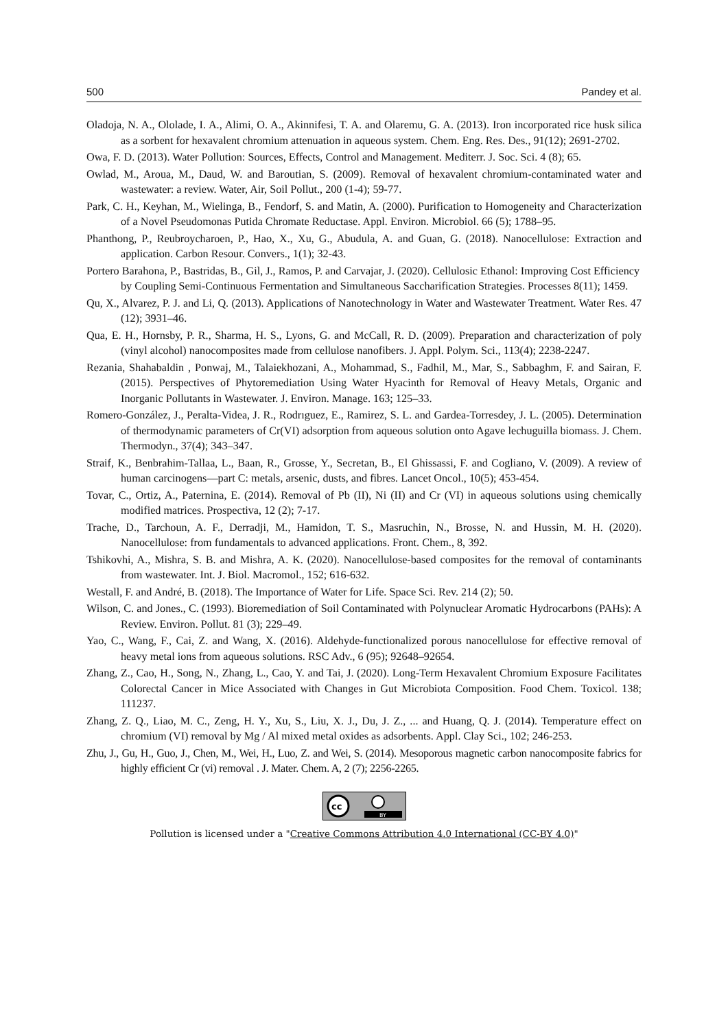500 Pandey et al.
Oladoja, N. A., Ololade, I. A., Alimi, O. A., Akinnifesi, T. A. and Olaremu, G. A. (2013). Iron incorporated rice husk silica as a sorbent for hexavalent chromium attenuation in aqueous system. Chem. Eng. Res. Des., 91(12); 2691-2702.
Owa, F. D. (2013). Water Pollution: Sources, Effects, Control and Management. Mediterr. J. Soc. Sci. 4 (8); 65.
Owlad, M., Aroua, M., Daud, W. and Baroutian, S. (2009). Removal of hexavalent chromium-contaminated water and wastewater: a review. Water, Air, Soil Pollut., 200 (1-4); 59-77.
Park, C. H., Keyhan, M., Wielinga, B., Fendorf, S. and Matin, A. (2000). Purification to Homogeneity and Characterization of a Novel Pseudomonas Putida Chromate Reductase. Appl. Environ. Microbiol. 66 (5); 1788–95.
Phanthong, P., Reubroycharoen, P., Hao, X., Xu, G., Abudula, A. and Guan, G. (2018). Nanocellulose: Extraction and application. Carbon Resour. Convers., 1(1); 32-43.
Portero Barahona, P., Bastridas, B., Gil, J., Ramos, P. and Carvajar, J. (2020). Cellulosic Ethanol: Improving Cost Efficiency by Coupling Semi-Continuous Fermentation and Simultaneous Saccharification Strategies. Processes 8(11); 1459.
Qu, X., Alvarez, P. J. and Li, Q. (2013). Applications of Nanotechnology in Water and Wastewater Treatment. Water Res. 47 (12); 3931–46.
Qua, E. H., Hornsby, P. R., Sharma, H. S., Lyons, G. and McCall, R. D. (2009). Preparation and characterization of poly (vinyl alcohol) nanocomposites made from cellulose nanofibers. J. Appl. Polym. Sci., 113(4); 2238-2247.
Rezania, Shahabaldin , Ponwaj, M., Talaiekhozani, A., Mohammad, S., Fadhil, M., Mar, S., Sabbaghm, F. and Sairan, F. (2015). Perspectives of Phytoremediation Using Water Hyacinth for Removal of Heavy Metals, Organic and Inorganic Pollutants in Wastewater. J. Environ. Manage. 163; 125–33.
Romero-González, J., Peralta-Videa, J. R., Rodrıguez, E., Ramirez, S. L. and Gardea-Torresdey, J. L. (2005). Determination of thermodynamic parameters of Cr(VI) adsorption from aqueous solution onto Agave lechuguilla biomass. J. Chem. Thermodyn., 37(4); 343–347.
Straif, K., Benbrahim-Tallaa, L., Baan, R., Grosse, Y., Secretan, B., El Ghissassi, F. and Cogliano, V. (2009). A review of human carcinogens—part C: metals, arsenic, dusts, and fibres. Lancet Oncol., 10(5); 453-454.
Tovar, C., Ortiz, A., Paternina, E. (2014). Removal of Pb (II), Ni (II) and Cr (VI) in aqueous solutions using chemically modified matrices. Prospectiva, 12 (2); 7-17.
Trache, D., Tarchoun, A. F., Derradji, M., Hamidon, T. S., Masruchin, N., Brosse, N. and Hussin, M. H. (2020). Nanocellulose: from fundamentals to advanced applications. Front. Chem., 8, 392.
Tshikovhi, A., Mishra, S. B. and Mishra, A. K. (2020). Nanocellulose-based composites for the removal of contaminants from wastewater. Int. J. Biol. Macromol., 152; 616-632.
Westall, F. and André, B. (2018). The Importance of Water for Life. Space Sci. Rev. 214 (2); 50.
Wilson, C. and Jones., C. (1993). Bioremediation of Soil Contaminated with Polynuclear Aromatic Hydrocarbons (PAHs): A Review. Environ. Pollut. 81 (3); 229–49.
Yao, C., Wang, F., Cai, Z. and Wang, X. (2016). Aldehyde-functionalized porous nanocellulose for effective removal of heavy metal ions from aqueous solutions. RSC Adv., 6 (95); 92648–92654.
Zhang, Z., Cao, H., Song, N., Zhang, L., Cao, Y. and Tai, J. (2020). Long-Term Hexavalent Chromium Exposure Facilitates Colorectal Cancer in Mice Associated with Changes in Gut Microbiota Composition. Food Chem. Toxicol. 138; 111237.
Zhang, Z. Q., Liao, M. C., Zeng, H. Y., Xu, S., Liu, X. J., Du, J. Z., ... and Huang, Q. J. (2014). Temperature effect on chromium (VI) removal by Mg / Al mixed metal oxides as adsorbents. Appl. Clay Sci., 102; 246-253.
Zhu, J., Gu, H., Guo, J., Chen, M., Wei, H., Luo, Z. and Wei, S. (2014). Mesoporous magnetic carbon nanocomposite fabrics for highly efficient Cr (vi) removal . J. Mater. Chem. A, 2 (7); 2256-2265.
cc
BY
Pollution is licensed under a "Creative Commons Attribution 4.0 International (CC-BY 4.0)"